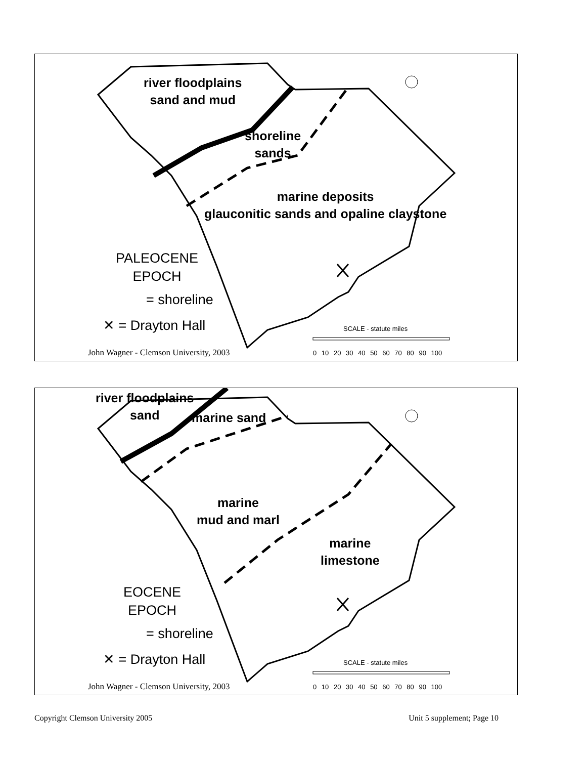river floodplains
sand and mud
shoreline
sands
marine deposits
glauconitic sands and opaline claystone
PALEOCENE
EPOCH
= shoreline
✕ = Drayton Hall SCALE - statute miles
0 10 20 30 40 50 60 70 80 90 100
John Wagner - Clemson University, 2003
river floodplains
sand
marine sand
marine
mud and marl
marine
limestone
EOCENE
EPOCH
= shoreline
✕ = Drayton Hall SCALE - statute miles
0 10 20 30 40 50 60 70 80 90 100
John Wagner - Clemson University, 2003
Copyright Clemson University 2005 Unit 5 supplement; Page 10